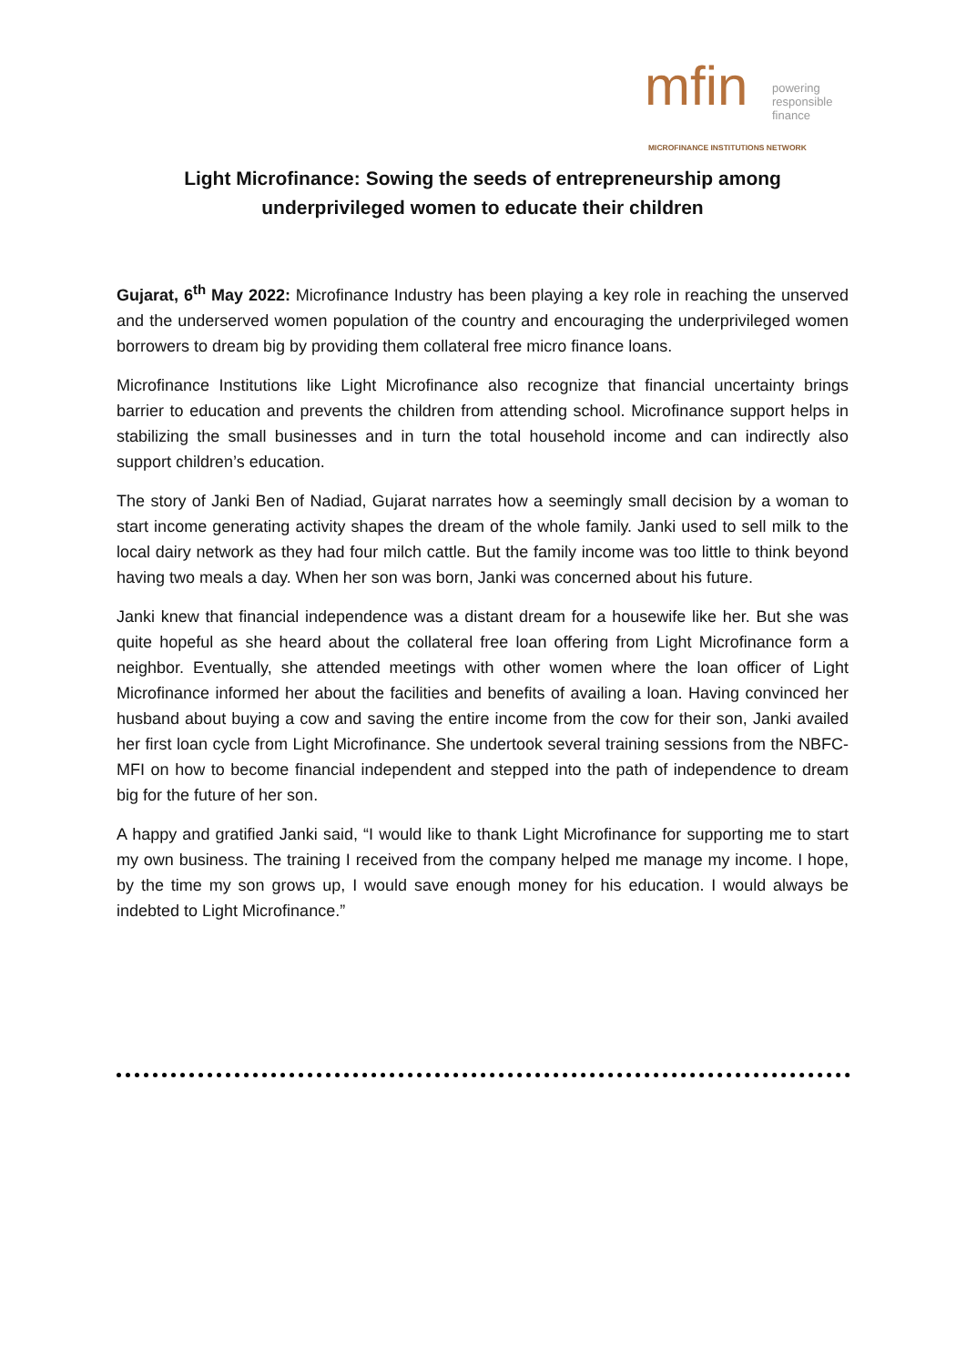mfin
powering
responsible
finance
MICROFINANCE INSTITUTIONS NETWORK
Light Microfinance: Sowing the seeds of entrepreneurship among underprivileged women to educate their children
Gujarat, 6<sup>th</sup> May 2022: Microfinance Industry has been playing a key role in reaching the unserved and the underserved women population of the country and encouraging the underprivileged women borrowers to dream big by providing them collateral free micro finance loans.
Microfinance Institutions like Light Microfinance also recognize that financial uncertainty brings barrier to education and prevents the children from attending school. Microfinance support helps in stabilizing the small businesses and in turn the total household income and can indirectly also support children’s education.
The story of Janki Ben of Nadiad, Gujarat narrates how a seemingly small decision by a woman to start income generating activity shapes the dream of the whole family. Janki used to sell milk to the local dairy network as they had four milch cattle. But the family income was too little to think beyond having two meals a day. When her son was born, Janki was concerned about his future.
Janki knew that financial independence was a distant dream for a housewife like her. But she was quite hopeful as she heard about the collateral free loan offering from Light Microfinance form a neighbor. Eventually, she attended meetings with other women where the loan officer of Light Microfinance informed her about the facilities and benefits of availing a loan. Having convinced her husband about buying a cow and saving the entire income from the cow for their son, Janki availed her first loan cycle from Light Microfinance. She undertook several training sessions from the NBFC-MFI on how to become financial independent and stepped into the path of independence to dream big for the future of her son.
A happy and gratified Janki said, “I would like to thank Light Microfinance for supporting me to start my own business. The training I received from the company helped me manage my income. I hope, by the time my son grows up, I would save enough money for his education. I would always be indebted to Light Microfinance.”